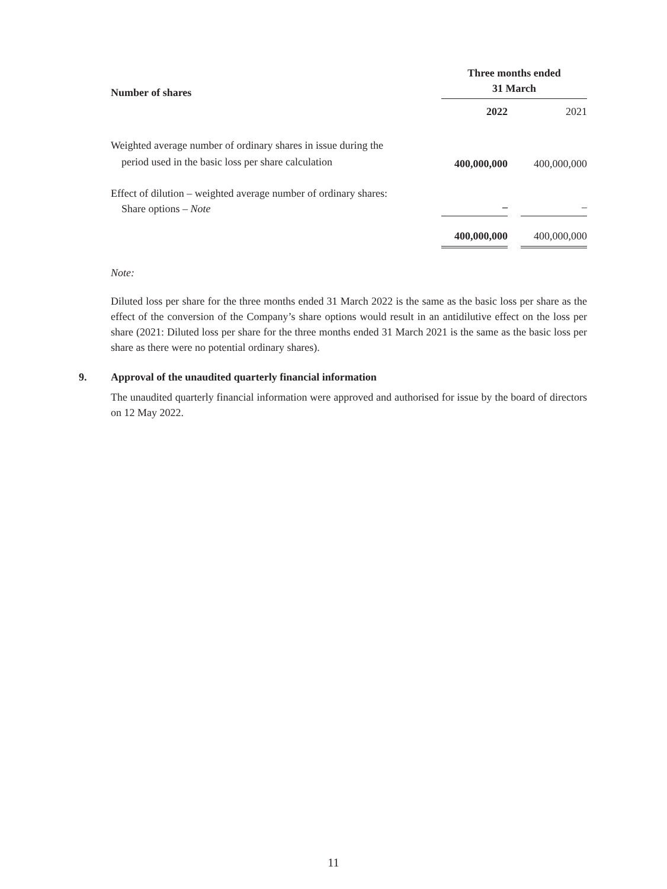| Number of shares | | Three months ended 31 March | | |
| --- | --- | --- | --- | --- |
| | | 2022 | | 2021 |
| Weighted average number of ordinary shares in issue during the period used in the basic loss per share calculation | | 400,000,000 | | 400,000,000 |
| Effect of dilution – weighted average number of ordinary shares: Share options – Note | | – | | – |
| | | 400,000,000 | | 400,000,000 |
Note:
Diluted loss per share for the three months ended 31 March 2022 is the same as the basic loss per share as the effect of the conversion of the Company’s share options would result in an antidilutive effect on the loss per share (2021: Diluted loss per share for the three months ended 31 March 2021 is the same as the basic loss per share as there were no potential ordinary shares).
9. Approval of the unaudited quarterly financial information
The unaudited quarterly financial information were approved and authorised for issue by the board of directors on 12 May 2022.
11